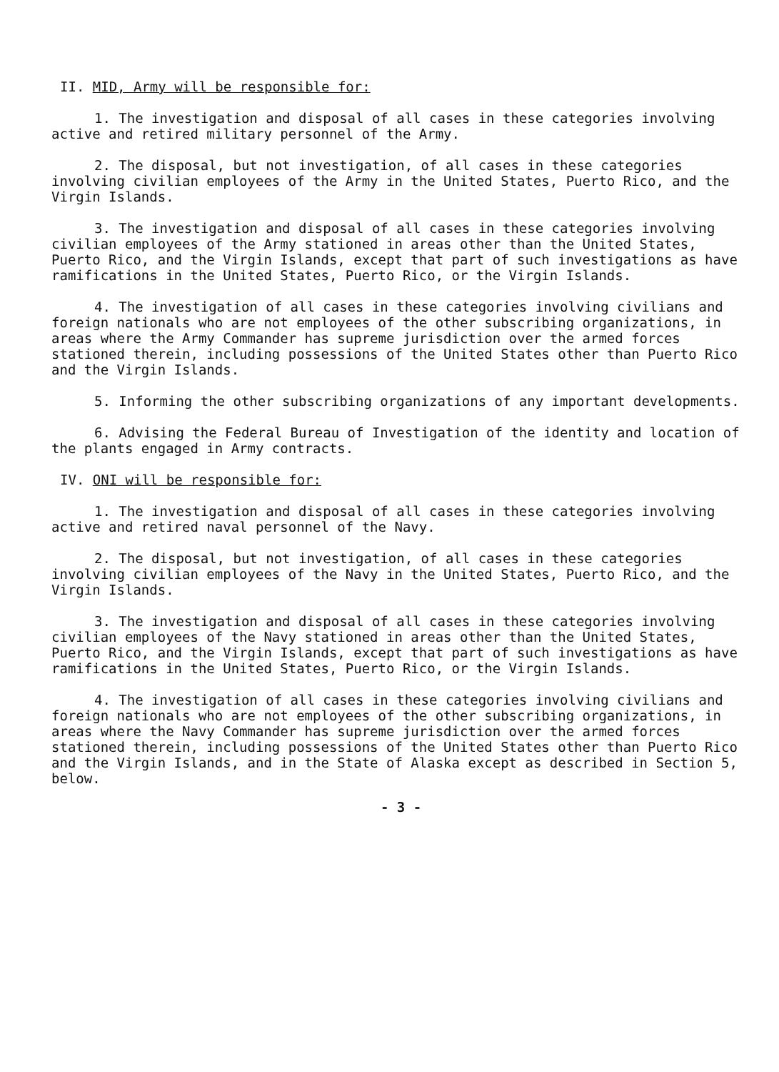II. MID, Army will be responsible for:
1. The investigation and disposal of all cases in these categories involving active and retired military personnel of the Army.
2. The disposal, but not investigation, of all cases in these categories involving civilian employees of the Army in the United States, Puerto Rico, and the Virgin Islands.
3. The investigation and disposal of all cases in these categories involving civilian employees of the Army stationed in areas other than the United States, Puerto Rico, and the Virgin Islands, except that part of such investigations as have ramifications in the United States, Puerto Rico, or the Virgin Islands.
4. The investigation of all cases in these categories involving civilians and foreign nationals who are not employees of the other subscribing organizations, in areas where the Army Commander has supreme jurisdiction over the armed forces stationed therein, including possessions of the United States other than Puerto Rico and the Virgin Islands.
5. Informing the other subscribing organizations of any important developments.
6. Advising the Federal Bureau of Investigation of the identity and location of the plants engaged in Army contracts.
IV. ONI will be responsible for:
1. The investigation and disposal of all cases in these categories involving active and retired naval personnel of the Navy.
2. The disposal, but not investigation, of all cases in these categories involving civilian employees of the Navy in the United States, Puerto Rico, and the Virgin Islands.
3. The investigation and disposal of all cases in these categories involving civilian employees of the Navy stationed in areas other than the United States, Puerto Rico, and the Virgin Islands, except that part of such investigations as have ramifications in the United States, Puerto Rico, or the Virgin Islands.
4. The investigation of all cases in these categories involving civilians and foreign nationals who are not employees of the other subscribing organizations, in areas where the Navy Commander has supreme jurisdiction over the armed forces stationed therein, including possessions of the United States other than Puerto Rico and the Virgin Islands, and in the State of Alaska except as described in Section 5, below.
- 3 -